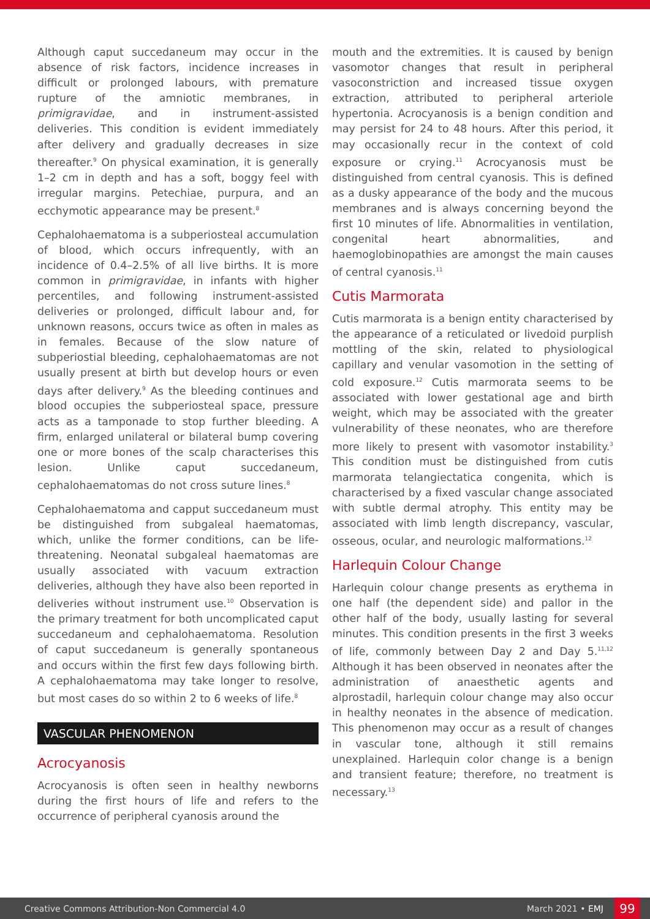Although caput succedaneum may occur in the absence of risk factors, incidence increases in difficult or prolonged labours, with premature rupture of the amniotic membranes, in primigravidae, and in instrument-assisted deliveries. This condition is evident immediately after delivery and gradually decreases in size thereafter.<sup>9</sup> On physical examination, it is generally 1–2 cm in depth and has a soft, boggy feel with irregular margins. Petechiae, purpura, and an ecchymotic appearance may be present.<sup>8</sup>
Cephalohaematoma is a subperiosteal accumulation of blood, which occurs infrequently, with an incidence of 0.4–2.5% of all live births. It is more common in primigravidae, in infants with higher percentiles, and following instrument-assisted deliveries or prolonged, difficult labour and, for unknown reasons, occurs twice as often in males as in females. Because of the slow nature of subperiostial bleeding, cephalohaematomas are not usually present at birth but develop hours or even days after delivery.<sup>9</sup> As the bleeding continues and blood occupies the subperiosteal space, pressure acts as a tamponade to stop further bleeding. A firm, enlarged unilateral or bilateral bump covering one or more bones of the scalp characterises this lesion. Unlike caput succedaneum, cephalohaematomas do not cross suture lines.<sup>8</sup>
Cephalohaematoma and capput succedaneum must be distinguished from subgaleal haematomas, which, unlike the former conditions, can be life-threatening. Neonatal subgaleal haematomas are usually associated with vacuum extraction deliveries, although they have also been reported in deliveries without instrument use.<sup>10</sup> Observation is the primary treatment for both uncomplicated caput succedaneum and cephalohaematoma. Resolution of caput succedaneum is generally spontaneous and occurs within the first few days following birth. A cephalohaematoma may take longer to resolve, but most cases do so within 2 to 6 weeks of life.<sup>8</sup>
VASCULAR PHENOMENON
Acrocyanosis
Acrocyanosis is often seen in healthy newborns during the first hours of life and refers to the occurrence of peripheral cyanosis around the
mouth and the extremities. It is caused by benign vasomotor changes that result in peripheral vasoconstriction and increased tissue oxygen extraction, attributed to peripheral arteriole hypertonia. Acrocyanosis is a benign condition and may persist for 24 to 48 hours. After this period, it may occasionally recur in the context of cold exposure or crying.<sup>11</sup> Acrocyanosis must be distinguished from central cyanosis. This is defined as a dusky appearance of the body and the mucous membranes and is always concerning beyond the first 10 minutes of life. Abnormalities in ventilation, congenital heart abnormalities, and haemoglobinopathies are amongst the main causes of central cyanosis.<sup>11</sup>
Cutis Marmorata
Cutis marmorata is a benign entity characterised by the appearance of a reticulated or livedoid purplish mottling of the skin, related to physiological capillary and venular vasomotion in the setting of cold exposure.<sup>12</sup> Cutis marmorata seems to be associated with lower gestational age and birth weight, which may be associated with the greater vulnerability of these neonates, who are therefore more likely to present with vasomotor instability.<sup>3</sup> This condition must be distinguished from cutis marmorata telangiectatica congenita, which is characterised by a fixed vascular change associated with subtle dermal atrophy. This entity may be associated with limb length discrepancy, vascular, osseous, ocular, and neurologic malformations.<sup>12</sup>
Harlequin Colour Change
Harlequin colour change presents as erythema in one half (the dependent side) and pallor in the other half of the body, usually lasting for several minutes. This condition presents in the first 3 weeks of life, commonly between Day 2 and Day 5.<sup>11,12</sup> Although it has been observed in neonates after the administration of anaesthetic agents and alprostadil, harlequin colour change may also occur in healthy neonates in the absence of medication. This phenomenon may occur as a result of changes in vascular tone, although it still remains unexplained. Harlequin color change is a benign and transient feature; therefore, no treatment is necessary.<sup>13</sup>
Creative Commons Attribution-Non Commercial 4.0 March 2021 • EMJ 99